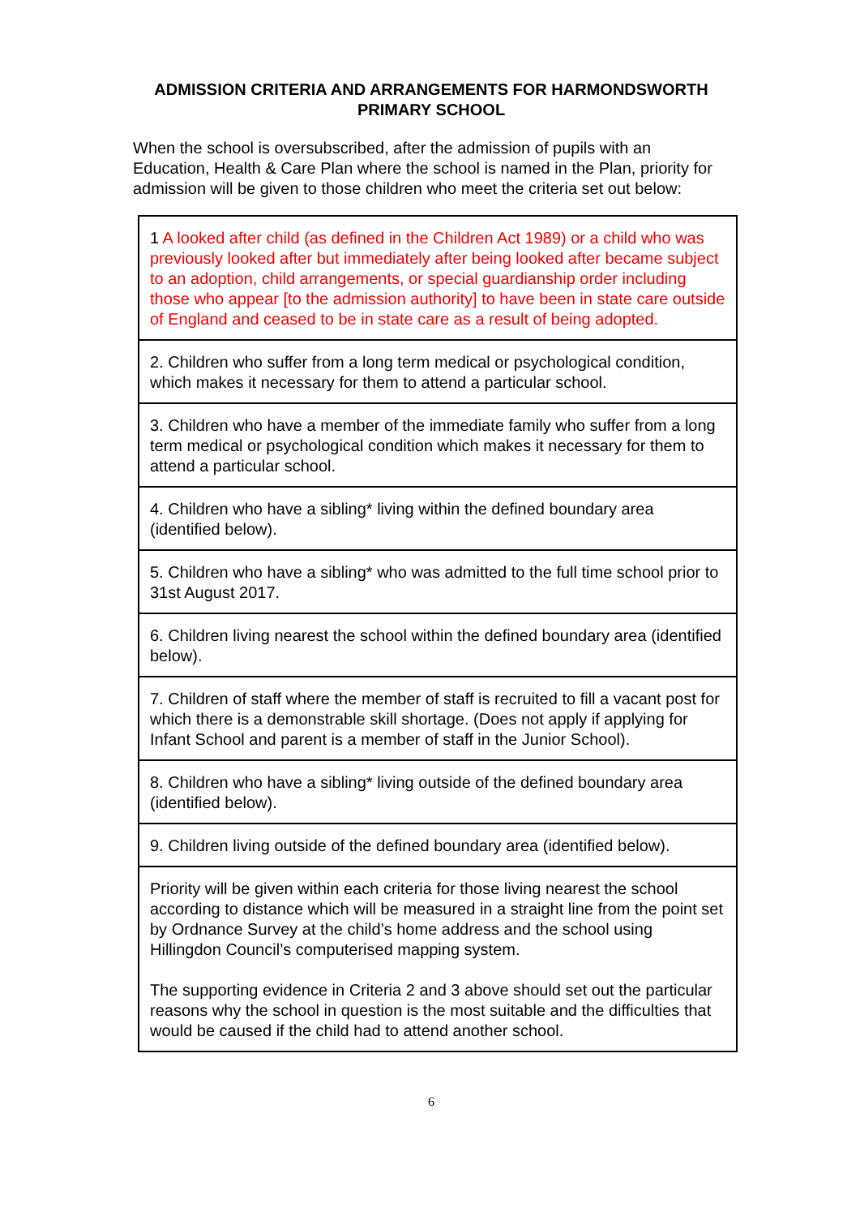ADMISSION CRITERIA AND ARRANGEMENTS FOR HARMONDSWORTH PRIMARY SCHOOL
When the school is oversubscribed, after the admission of pupils with an Education, Health & Care Plan where the school is named in the Plan, priority for admission will be given to those children who meet the criteria set out below:
| 1 A looked after child (as defined in the Children Act 1989) or a child who was previously looked after but immediately after being looked after became subject to an adoption, child arrangements, or special guardianship order including those who appear [to the admission authority] to have been in state care outside of England and ceased to be in state care as a result of being adopted. |
| 2. Children who suffer from a long term medical or psychological condition, which makes it necessary for them to attend a particular school. |
| 3. Children who have a member of the immediate family who suffer from a long term medical or psychological condition which makes it necessary for them to attend a particular school. |
| 4. Children who have a sibling* living within the defined boundary area (identified below). |
| 5. Children who have a sibling* who was admitted to the full time school prior to 31st August 2017. |
| 6. Children living nearest the school within the defined boundary area (identified below). |
| 7. Children of staff where the member of staff is recruited to fill a vacant post for which there is a demonstrable skill shortage. (Does not apply if applying for Infant School and parent is a member of staff in the Junior School). |
| 8. Children who have a sibling* living outside of the defined boundary area (identified below). |
| 9. Children living outside of the defined boundary area (identified below). |
| Priority will be given within each criteria for those living nearest the school according to distance which will be measured in a straight line from the point set by Ordnance Survey at the child’s home address and the school using Hillingdon Council’s computerised mapping system. The supporting evidence in Criteria 2 and 3 above should set out the particular reasons why the school in question is the most suitable and the difficulties that would be caused if the child had to attend another school. |
6